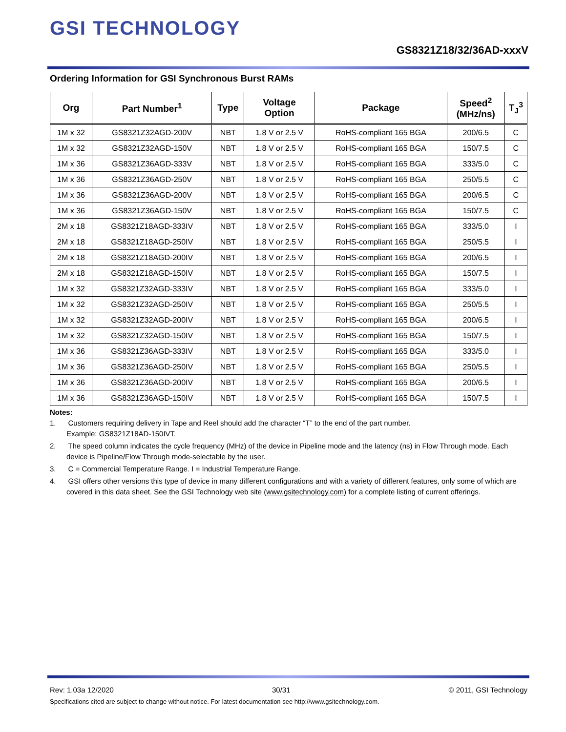GSI TECHNOLOGY
GS8321Z18/32/36AD-xxxV
Ordering Information for GSI Synchronous Burst RAMs
| Org | Part Number<sup>1</sup> | Type | Voltage Option | Package | Speed<sup>2</sup> (MHz/ns) | T<sub>J</sub><sup>3</sup> |
| --- | --- | --- | --- | --- | --- | --- |
| 1M x 32 | GS8321Z32AGD-200V | NBT | 1.8 V or 2.5 V | RoHS-compliant 165 BGA | 200/6.5 | C |
| 1M x 32 | GS8321Z32AGD-150V | NBT | 1.8 V or 2.5 V | RoHS-compliant 165 BGA | 150/7.5 | C |
| 1M x 36 | GS8321Z36AGD-333V | NBT | 1.8 V or 2.5 V | RoHS-compliant 165 BGA | 333/5.0 | C |
| 1M x 36 | GS8321Z36AGD-250V | NBT | 1.8 V or 2.5 V | RoHS-compliant 165 BGA | 250/5.5 | C |
| 1M x 36 | GS8321Z36AGD-200V | NBT | 1.8 V or 2.5 V | RoHS-compliant 165 BGA | 200/6.5 | C |
| 1M x 36 | GS8321Z36AGD-150V | NBT | 1.8 V or 2.5 V | RoHS-compliant 165 BGA | 150/7.5 | C |
| 2M x 18 | GS8321Z18AGD-333IV | NBT | 1.8 V or 2.5 V | RoHS-compliant 165 BGA | 333/5.0 | I |
| 2M x 18 | GS8321Z18AGD-250IV | NBT | 1.8 V or 2.5 V | RoHS-compliant 165 BGA | 250/5.5 | I |
| 2M x 18 | GS8321Z18AGD-200IV | NBT | 1.8 V or 2.5 V | RoHS-compliant 165 BGA | 200/6.5 | I |
| 2M x 18 | GS8321Z18AGD-150IV | NBT | 1.8 V or 2.5 V | RoHS-compliant 165 BGA | 150/7.5 | I |
| 1M x 32 | GS8321Z32AGD-333IV | NBT | 1.8 V or 2.5 V | RoHS-compliant 165 BGA | 333/5.0 | I |
| 1M x 32 | GS8321Z32AGD-250IV | NBT | 1.8 V or 2.5 V | RoHS-compliant 165 BGA | 250/5.5 | I |
| 1M x 32 | GS8321Z32AGD-200IV | NBT | 1.8 V or 2.5 V | RoHS-compliant 165 BGA | 200/6.5 | I |
| 1M x 32 | GS8321Z32AGD-150IV | NBT | 1.8 V or 2.5 V | RoHS-compliant 165 BGA | 150/7.5 | I |
| 1M x 36 | GS8321Z36AGD-333IV | NBT | 1.8 V or 2.5 V | RoHS-compliant 165 BGA | 333/5.0 | I |
| 1M x 36 | GS8321Z36AGD-250IV | NBT | 1.8 V or 2.5 V | RoHS-compliant 165 BGA | 250/5.5 | I |
| 1M x 36 | GS8321Z36AGD-200IV | NBT | 1.8 V or 2.5 V | RoHS-compliant 165 BGA | 200/6.5 | I |
| 1M x 36 | GS8321Z36AGD-150IV | NBT | 1.8 V or 2.5 V | RoHS-compliant 165 BGA | 150/7.5 | I |
Notes:
1. Customers requiring delivery in Tape and Reel should add the character “T” to the end of the part number.
Example: GS8321Z18AD-150IVT.
2. The speed column indicates the cycle frequency (MHz) of the device in Pipeline mode and the latency (ns) in Flow Through mode. Each device is Pipeline/Flow Through mode-selectable by the user.
3. C = Commercial Temperature Range. I = Industrial Temperature Range.
4. GSI offers other versions this type of device in many different configurations and with a variety of different features, only some of which are covered in this data sheet. See the GSI Technology web site (www.gsitechnology.com) for a complete listing of current offerings.
Rev: 1.03a 12/2020 30/31 © 2011, GSI Technology
Specifications cited are subject to change without notice. For latest documentation see http://www.gsitechnology.com.